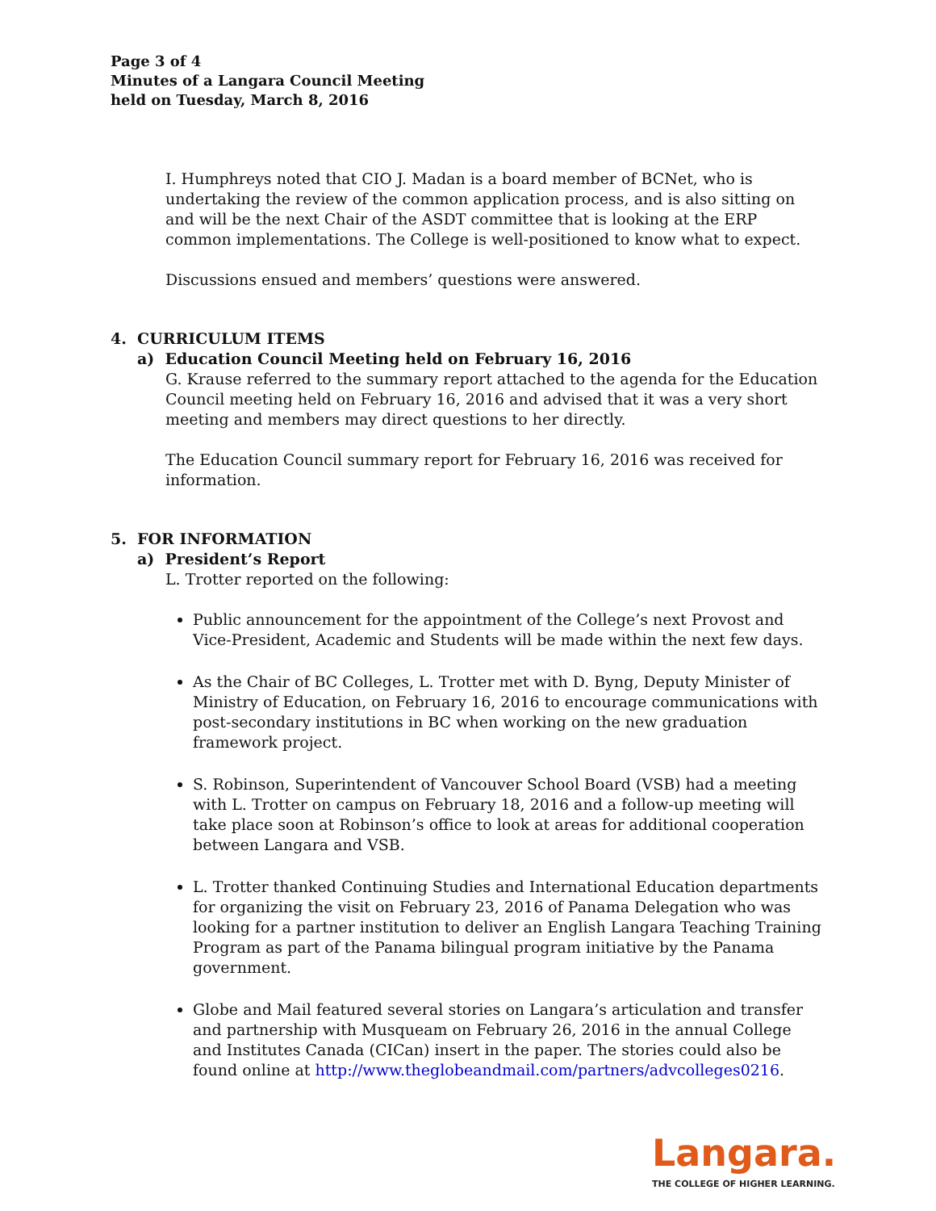Page 3 of 4
Minutes of a Langara Council Meeting
held on Tuesday, March 8, 2016
I. Humphreys noted that CIO J. Madan is a board member of BCNet, who is undertaking the review of the common application process, and is also sitting on and will be the next Chair of the ASDT committee that is looking at the ERP common implementations. The College is well-positioned to know what to expect.
Discussions ensued and members’ questions were answered.
4. CURRICULUM ITEMS
a) Education Council Meeting held on February 16, 2016
G. Krause referred to the summary report attached to the agenda for the Education Council meeting held on February 16, 2016 and advised that it was a very short meeting and members may direct questions to her directly.
The Education Council summary report for February 16, 2016 was received for information.
5. FOR INFORMATION
a) President’s Report
L. Trotter reported on the following:
Public announcement for the appointment of the College’s next Provost and Vice-President, Academic and Students will be made within the next few days.
As the Chair of BC Colleges, L. Trotter met with D. Byng, Deputy Minister of Ministry of Education, on February 16, 2016 to encourage communications with post-secondary institutions in BC when working on the new graduation framework project.
S. Robinson, Superintendent of Vancouver School Board (VSB) had a meeting with L. Trotter on campus on February 18, 2016 and a follow-up meeting will take place soon at Robinson’s office to look at areas for additional cooperation between Langara and VSB.
L. Trotter thanked Continuing Studies and International Education departments for organizing the visit on February 23, 2016 of Panama Delegation who was looking for a partner institution to deliver an English Langara Teaching Training Program as part of the Panama bilingual program initiative by the Panama government.
Globe and Mail featured several stories on Langara’s articulation and transfer and partnership with Musqueam on February 26, 2016 in the annual College and Institutes Canada (CICan) insert in the paper. The stories could also be found online at http://www.theglobeandmail.com/partners/advcolleges0216.
Langara.
THE COLLEGE OF HIGHER LEARNING.